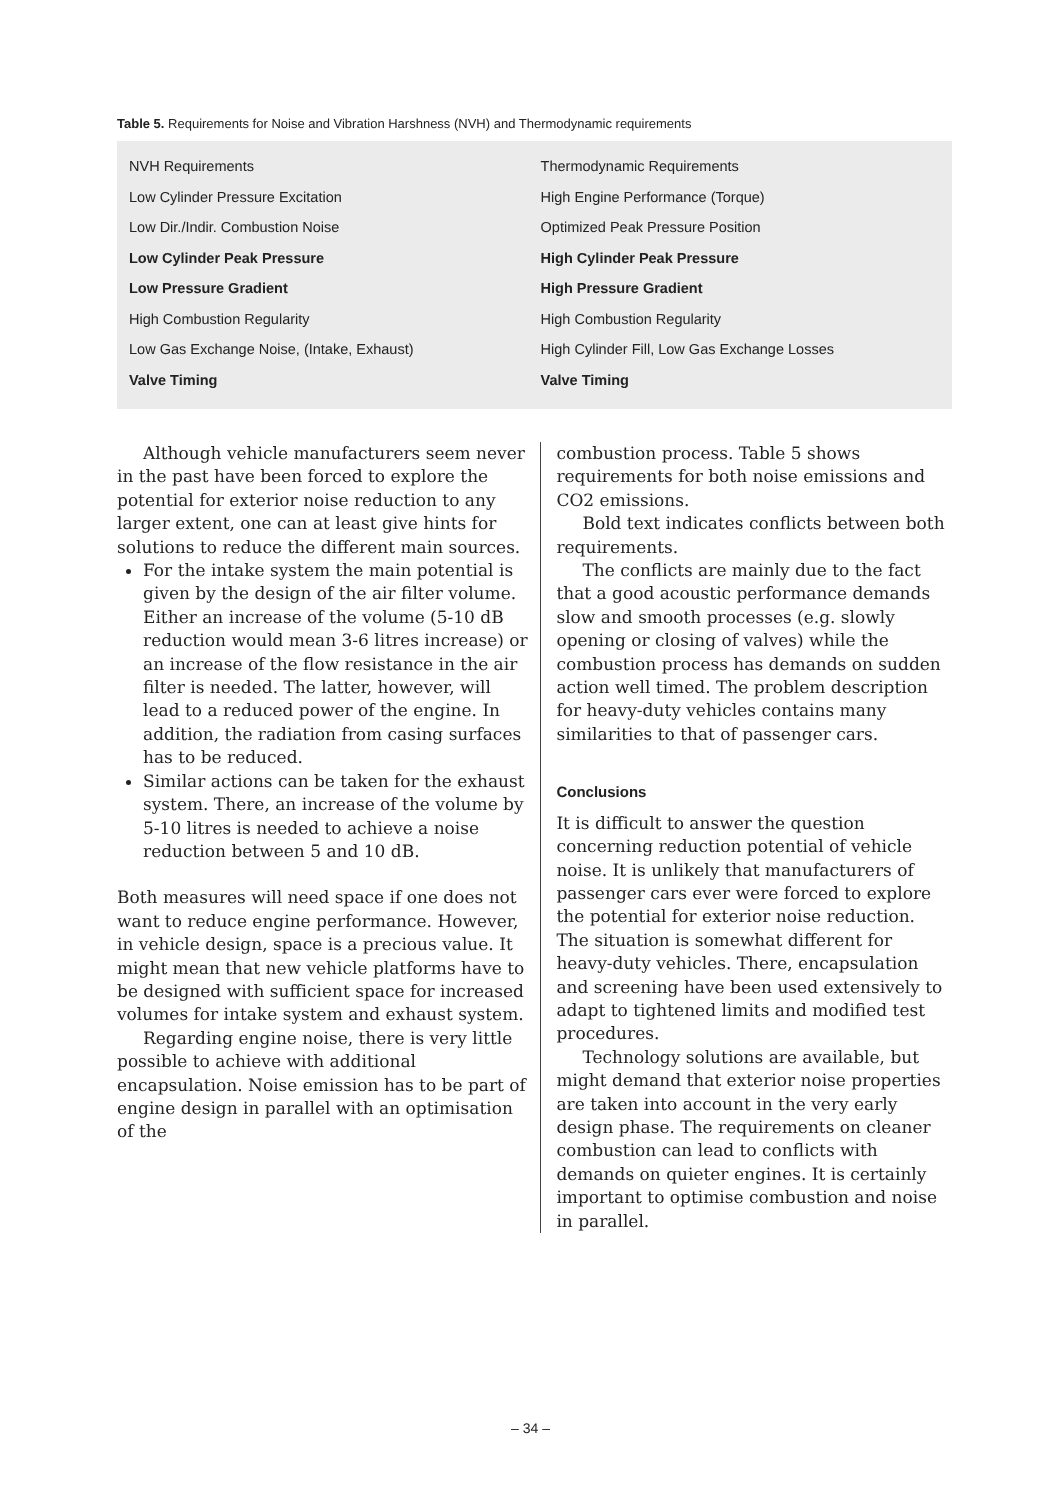Table 5. Requirements for Noise and Vibration Harshness (NVH) and Thermodynamic requirements
| NVH Requirements | Thermodynamic Requirements |
| Low Cylinder Pressure Excitation | High Engine Performance (Torque) |
| Low Dir./Indir. Combustion Noise | Optimized Peak Pressure Position |
| Low Cylinder Peak Pressure | High Cylinder Peak Pressure |
| Low Pressure Gradient | High Pressure Gradient |
| High Combustion Regularity | High Combustion Regularity |
| Low Gas Exchange Noise, (Intake, Exhaust) | High Cylinder Fill, Low Gas Exchange Losses |
| Valve Timing | Valve Timing |
Although vehicle manufacturers seem never in the past have been forced to explore the potential for exterior noise reduction to any larger extent, one can at least give hints for solutions to reduce the different main sources.
For the intake system the main potential is given by the design of the air filter volume. Either an increase of the volume (5-10 dB reduction would mean 3-6 litres increase) or an increase of the flow resistance in the air filter is needed. The latter, however, will lead to a reduced power of the engine. In addition, the radiation from casing surfaces has to be reduced.
Similar actions can be taken for the exhaust system. There, an increase of the volume by 5-10 litres is needed to achieve a noise reduction between 5 and 10 dB.
Both measures will need space if one does not want to reduce engine performance. However, in vehicle design, space is a precious value. It might mean that new vehicle platforms have to be designed with sufficient space for increased volumes for intake system and exhaust system.
Regarding engine noise, there is very little possible to achieve with additional encapsulation. Noise emission has to be part of engine design in parallel with an optimisation of the
combustion process. Table 5 shows requirements for both noise emissions and CO2 emissions.
Bold text indicates conflicts between both requirements.
The conflicts are mainly due to the fact that a good acoustic performance demands slow and smooth processes (e.g. slowly opening or closing of valves) while the combustion process has demands on sudden action well timed. The problem description for heavy-duty vehicles contains many similarities to that of passenger cars.
Conclusions
It is difficult to answer the question concerning reduction potential of vehicle noise. It is unlikely that manufacturers of passenger cars ever were forced to explore the potential for exterior noise reduction. The situation is somewhat different for heavy-duty vehicles. There, encapsulation and screening have been used extensively to adapt to tightened limits and modified test procedures.
Technology solutions are available, but might demand that exterior noise properties are taken into account in the very early design phase. The requirements on cleaner combustion can lead to conflicts with demands on quieter engines. It is certainly important to optimise combustion and noise in parallel.
– 34 –